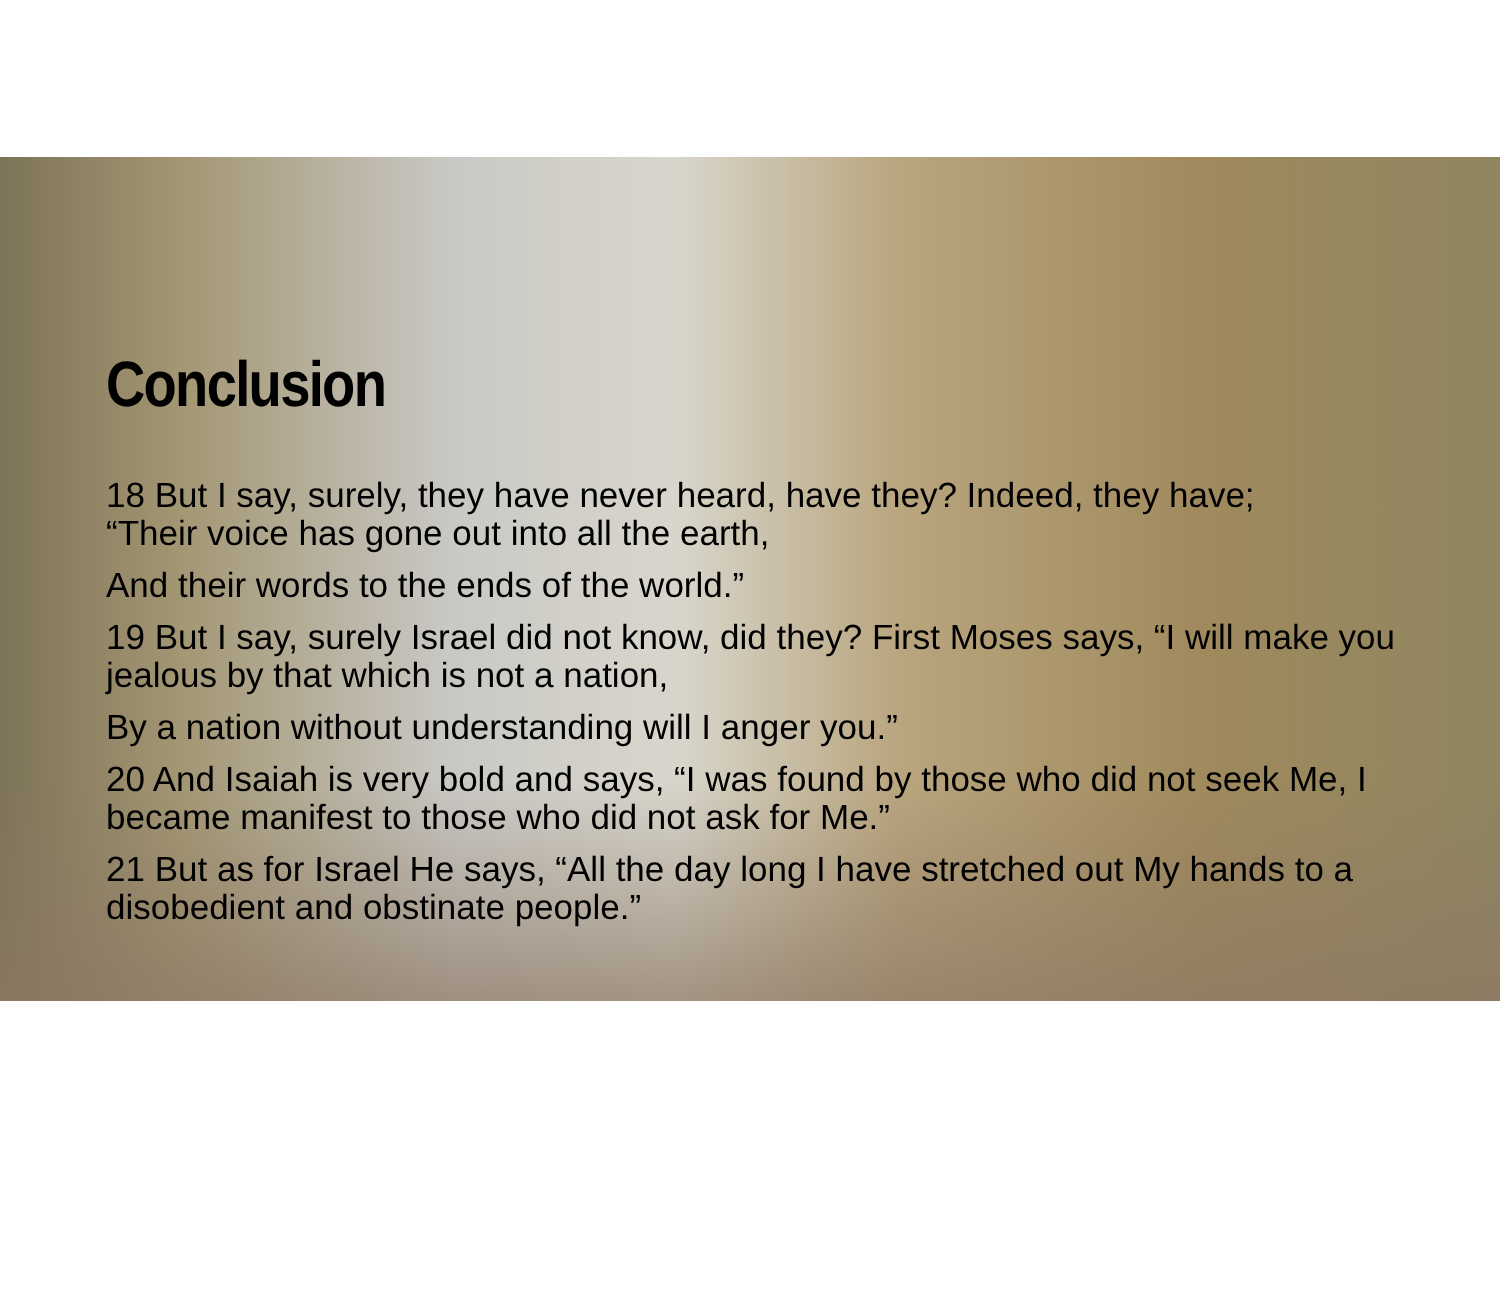Conclusion
18 But I say, surely, they have never heard, have they? Indeed, they have;
“Their voice has gone out into all the earth,
And their words to the ends of the world.”
19 But I say, surely Israel did not know, did they? First Moses says, “I will make you jealous by that which is not a nation,
By a nation without understanding will I anger you.”
20 And Isaiah is very bold and says, “I was found by those who did not seek Me, I became manifest to those who did not ask for Me.”
21 But as for Israel He says, “All the day long I have stretched out My hands to a disobedient and obstinate people.”